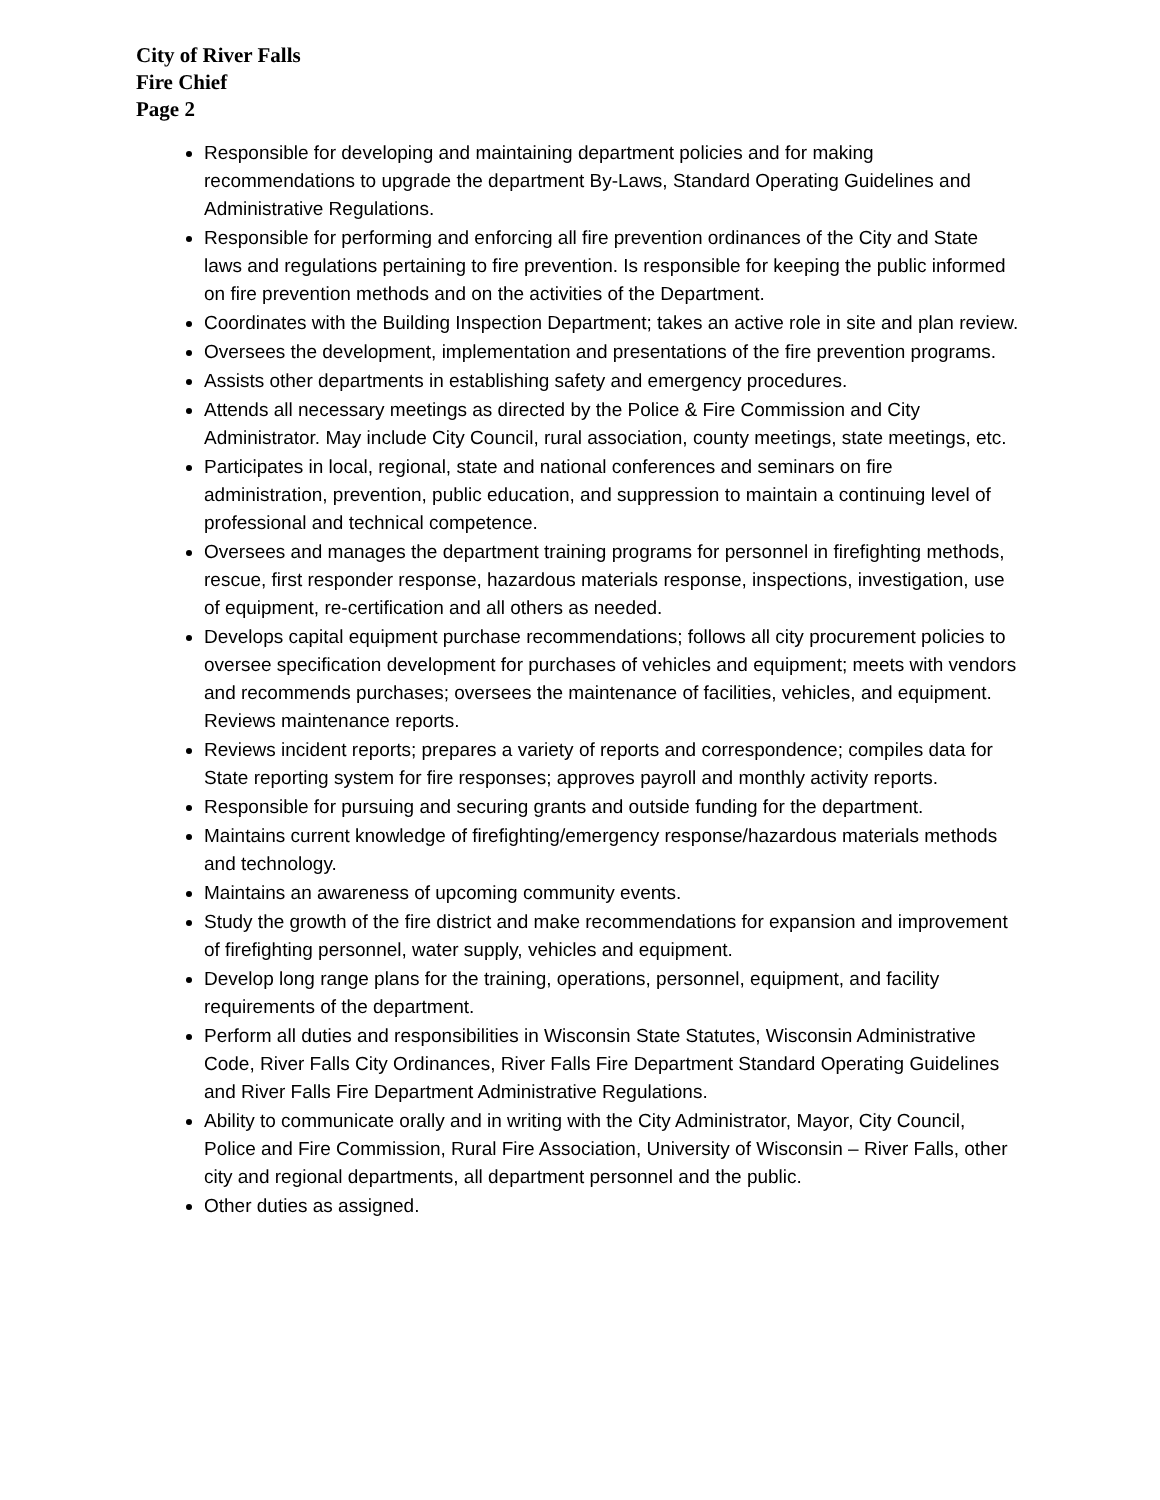City of River Falls
Fire Chief
Page 2
Responsible for developing and maintaining department policies and for making recommendations to upgrade the department By-Laws, Standard Operating Guidelines and Administrative Regulations.
Responsible for performing and enforcing all fire prevention ordinances of the City and State laws and regulations pertaining to fire prevention. Is responsible for keeping the public informed on fire prevention methods and on the activities of the Department.
Coordinates with the Building Inspection Department; takes an active role in site and plan review.
Oversees the development, implementation and presentations of the fire prevention programs.
Assists other departments in establishing safety and emergency procedures.
Attends all necessary meetings as directed by the Police & Fire Commission and City Administrator. May include City Council, rural association, county meetings, state meetings, etc.
Participates in local, regional, state and national conferences and seminars on fire administration, prevention, public education, and suppression to maintain a continuing level of professional and technical competence.
Oversees and manages the department training programs for personnel in firefighting methods, rescue, first responder response, hazardous materials response, inspections, investigation, use of equipment, re-certification and all others as needed.
Develops capital equipment purchase recommendations; follows all city procurement policies to oversee specification development for purchases of vehicles and equipment; meets with vendors and recommends purchases; oversees the maintenance of facilities, vehicles, and equipment. Reviews maintenance reports.
Reviews incident reports; prepares a variety of reports and correspondence; compiles data for State reporting system for fire responses; approves payroll and monthly activity reports.
Responsible for pursuing and securing grants and outside funding for the department.
Maintains current knowledge of firefighting/emergency response/hazardous materials methods and technology.
Maintains an awareness of upcoming community events.
Study the growth of the fire district and make recommendations for expansion and improvement of firefighting personnel, water supply, vehicles and equipment.
Develop long range plans for the training, operations, personnel, equipment, and facility requirements of the department.
Perform all duties and responsibilities in Wisconsin State Statutes, Wisconsin Administrative Code, River Falls City Ordinances, River Falls Fire Department Standard Operating Guidelines and River Falls Fire Department Administrative Regulations.
Ability to communicate orally and in writing with the City Administrator, Mayor, City Council, Police and Fire Commission, Rural Fire Association, University of Wisconsin – River Falls, other city and regional departments, all department personnel and the public.
Other duties as assigned.